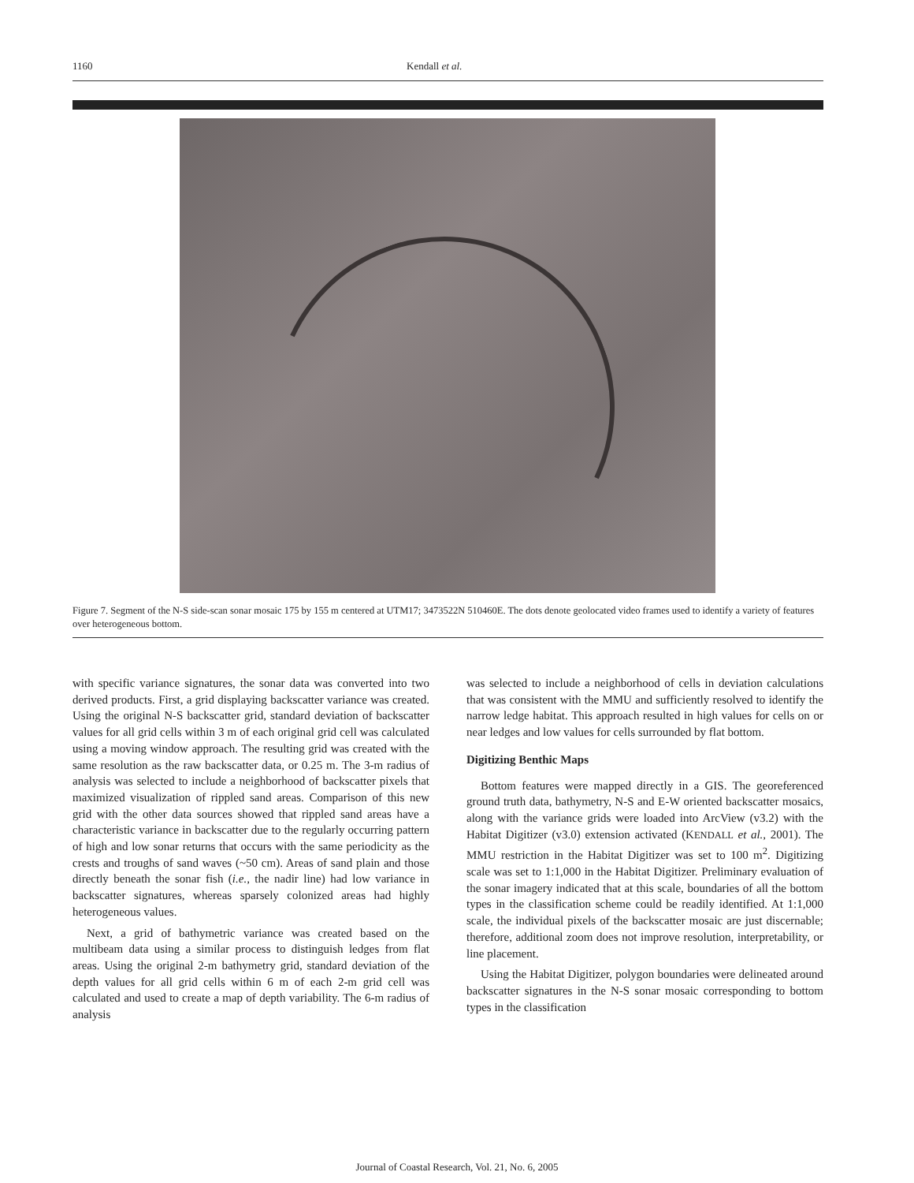1160 Kendall et al.
Figure 7. Segment of the N-S side-scan sonar mosaic 175 by 155 m centered at UTM17; 3473522N 510460E. The dots denote geolocated video frames used to identify a variety of features over heterogeneous bottom.
with specific variance signatures, the sonar data was converted into two derived products. First, a grid displaying backscatter variance was created. Using the original N-S backscatter grid, standard deviation of backscatter values for all grid cells within 3 m of each original grid cell was calculated using a moving window approach. The resulting grid was created with the same resolution as the raw backscatter data, or 0.25 m. The 3-m radius of analysis was selected to include a neighborhood of backscatter pixels that maximized visualization of rippled sand areas. Comparison of this new grid with the other data sources showed that rippled sand areas have a characteristic variance in backscatter due to the regularly occurring pattern of high and low sonar returns that occurs with the same periodicity as the crests and troughs of sand waves (~50 cm). Areas of sand plain and those directly beneath the sonar fish (i.e., the nadir line) had low variance in backscatter signatures, whereas sparsely colonized areas had highly heterogeneous values.
Next, a grid of bathymetric variance was created based on the multibeam data using a similar process to distinguish ledges from flat areas. Using the original 2-m bathymetry grid, standard deviation of the depth values for all grid cells within 6 m of each 2-m grid cell was calculated and used to create a map of depth variability. The 6-m radius of analysis
was selected to include a neighborhood of cells in deviation calculations that was consistent with the MMU and sufficiently resolved to identify the narrow ledge habitat. This approach resulted in high values for cells on or near ledges and low values for cells surrounded by flat bottom.
Digitizing Benthic Maps
Bottom features were mapped directly in a GIS. The georeferenced ground truth data, bathymetry, N-S and E-W oriented backscatter mosaics, along with the variance grids were loaded into ArcView (v3.2) with the Habitat Digitizer (v3.0) extension activated (KENDALL et al., 2001). The MMU restriction in the Habitat Digitizer was set to 100 m<sup>2</sup>. Digitizing scale was set to 1:1,000 in the Habitat Digitizer. Preliminary evaluation of the sonar imagery indicated that at this scale, boundaries of all the bottom types in the classification scheme could be readily identified. At 1:1,000 scale, the individual pixels of the backscatter mosaic are just discernable; therefore, additional zoom does not improve resolution, interpretability, or line placement.
Using the Habitat Digitizer, polygon boundaries were delineated around backscatter signatures in the N-S sonar mosaic corresponding to bottom types in the classification
Journal of Coastal Research, Vol. 21, No. 6, 2005